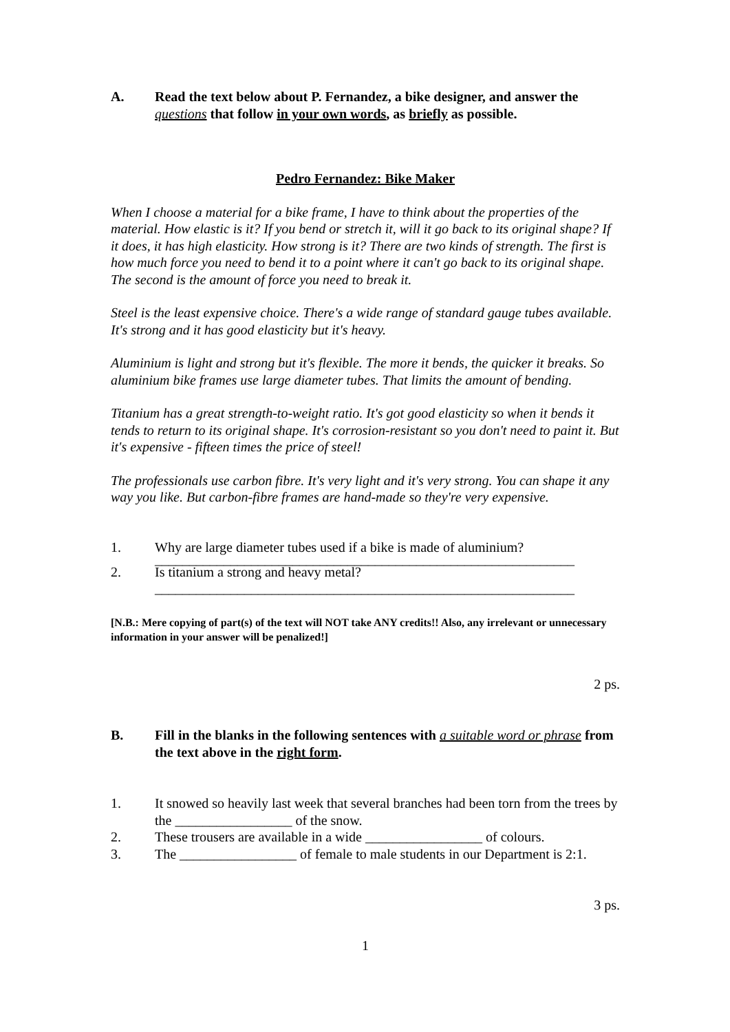A. Read the text below about P. Fernandez, a bike designer, and answer the questions that follow in your own words, as briefly as possible.
Pedro Fernandez: Bike Maker
When I choose a material for a bike frame, I have to think about the properties of the material. How elastic is it? If you bend or stretch it, will it go back to its original shape? If it does, it has high elasticity. How strong is it? There are two kinds of strength. The first is how much force you need to bend it to a point where it can't go back to its original shape. The second is the amount of force you need to break it.
Steel is the least expensive choice. There's a wide range of standard gauge tubes available. It's strong and it has good elasticity but it's heavy.
Aluminium is light and strong but it's flexible. The more it bends, the quicker it breaks. So aluminium bike frames use large diameter tubes. That limits the amount of bending.
Titanium has a great strength-to-weight ratio. It's got good elasticity so when it bends it tends to return to its original shape. It's corrosion-resistant so you don't need to paint it. But it's expensive - fifteen times the price of steel!
The professionals use carbon fibre. It's very light and it's very strong. You can shape it any way you like. But carbon-fibre frames are hand-made so they're very expensive.
1. Why are large diameter tubes used if a bike is made of aluminium?
_____________________________________________________________
2. Is titanium a strong and heavy metal?
_____________________________________________________________
[N.B.: Mere copying of part(s) of the text will NOT take ANY credits!! Also, any irrelevant or unnecessary information in your answer will be penalized!]
2 ps.
B. Fill in the blanks in the following sentences with a suitable word or phrase from the text above in the right form.
1. It snowed so heavily last week that several branches had been torn from the trees by the _________________ of the snow.
2. These trousers are available in a wide _________________ of colours.
3. The _________________ of female to male students in our Department is 2:1.
3 ps.
1